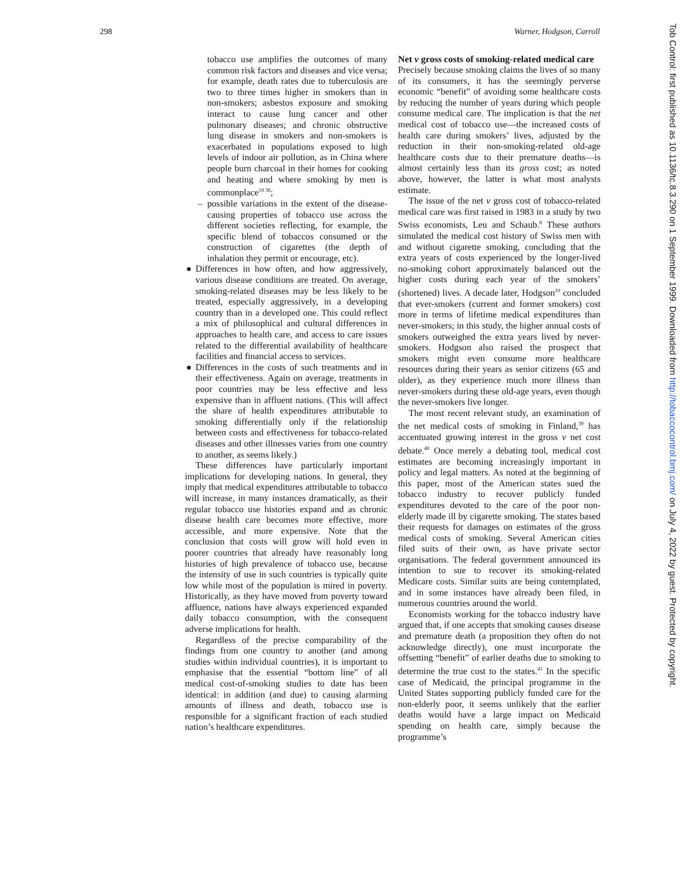298 Warner, Hodgson, Carroll
tobacco use amplifies the outcomes of many common risk factors and diseases and vice versa; for example, death rates due to tuberculosis are two to three times higher in smokers than in non-smokers; asbestos exposure and smoking interact to cause lung cancer and other pulmonary diseases; and chronic obstructive lung disease in smokers and non-smokers is exacerbated in populations exposed to high levels of indoor air pollution, as in China where people burn charcoal in their homes for cooking and heating and where smoking by men is commonplace<sup>18 38</sup>;
– possible variations in the extent of the disease-causing properties of tobacco use across the different societies reflecting, for example, the specific blend of tobaccos consumed or the construction of cigarettes (the depth of inhalation they permit or encourage, etc).
● Differences in how often, and how aggressively, various disease conditions are treated. On average, smoking-related diseases may be less likely to be treated, especially aggressively, in a developing country than in a developed one. This could reflect a mix of philosophical and cultural differences in approaches to health care, and access to care issues related to the differential availability of healthcare facilities and financial access to services.
● Differences in the costs of such treatments and in their effectiveness. Again on average, treatments in poor countries may be less effective and less expensive than in affluent nations. (This will affect the share of health expenditures attributable to smoking differentially only if the relationship between costs and effectiveness for tobacco-related diseases and other illnesses varies from one country to another, as seems likely.)
These differences have particularly important implications for developing nations. In general, they imply that medical expenditures attributable to tobacco will increase, in many instances dramatically, as their regular tobacco use histories expand and as chronic disease health care becomes more effective, more accessible, and more expensive. Note that the conclusion that costs will grow will hold even in poorer countries that already have reasonably long histories of high prevalence of tobacco use, because the intensity of use in such countries is typically quite low while most of the population is mired in poverty. Historically, as they have moved from poverty toward affluence, nations have always experienced expanded daily tobacco consumption, with the consequent adverse implications for health.
Regardless of the precise comparability of the findings from one country to another (and among studies within individual countries), it is important to emphasise that the essential “bottom line” of all medical cost-of-smoking studies to date has been identical: in addition (and due) to causing alarming amounts of illness and death, tobacco use is responsible for a significant fraction of each studied nation’s healthcare expenditures.
Net v gross costs of smoking-related medical care
Precisely because smoking claims the lives of so many of its consumers, it has the seemingly perverse economic “benefit” of avoiding some healthcare costs by reducing the number of years during which people consume medical care. The implication is that the net medical cost of tobacco use—the increased costs of health care during smokers’ lives, adjusted by the reduction in their non-smoking-related old-age healthcare costs due to their premature deaths—is almost certainly less than its gross cost; as noted above, however, the latter is what most analysts estimate.
The issue of the net v gross cost of tobacco-related medical care was first raised in 1983 in a study by two Swiss economists, Leu and Schaub.<sup>8</sup> These authors simulated the medical cost history of Swiss men with and without cigarette smoking, concluding that the extra years of costs experienced by the longer-lived no-smoking cohort approximately balanced out the higher costs during each year of the smokers’ (shortened) lives. A decade later, Hodgson<sup>10</sup> concluded that ever-smokers (current and former smokers) cost more in terms of lifetime medical expenditures than never-smokers; in this study, the higher annual costs of smokers outweighed the extra years lived by never-smokers. Hodgson also raised the prospect that smokers might even consume more healthcare resources during their years as senior citizens (65 and older), as they experience much more illness than never-smokers during these old-age years, even though the never-smokers live longer.
The most recent relevant study, an examination of the net medical costs of smoking in Finland,<sup>39</sup> has accentuated growing interest in the gross v net cost debate.<sup>40</sup> Once merely a debating tool, medical cost estimates are becoming increasingly important in policy and legal matters. As noted at the beginning of this paper, most of the American states sued the tobacco industry to recover publicly funded expenditures devoted to the care of the poor non-elderly made ill by cigarette smoking. The states based their requests for damages on estimates of the gross medical costs of smoking. Several American cities filed suits of their own, as have private sector organisations. The federal government announced its intention to sue to recover its smoking-related Medicare costs. Similar suits are being contemplated, and in some instances have already been filed, in numerous countries around the world.
Economists working for the tobacco industry have argued that, if one accepts that smoking causes disease and premature death (a proposition they often do not acknowledge directly), one must incorporate the offsetting “benefit” of earlier deaths due to smoking to determine the true cost to the states.<sup>41</sup> In the specific case of Medicaid, the principal programme in the United States supporting publicly funded care for the non-elderly poor, it seems unlikely that the earlier deaths would have a large impact on Medicaid spending on health care, simply because the programme’s
Tob Control: first published as 10.1136/tc.8.3.290 on 1 September 1999. Downloaded from http://tobaccocontrol.bmj.com/ on July 4, 2022 by guest. Protected by copyright.